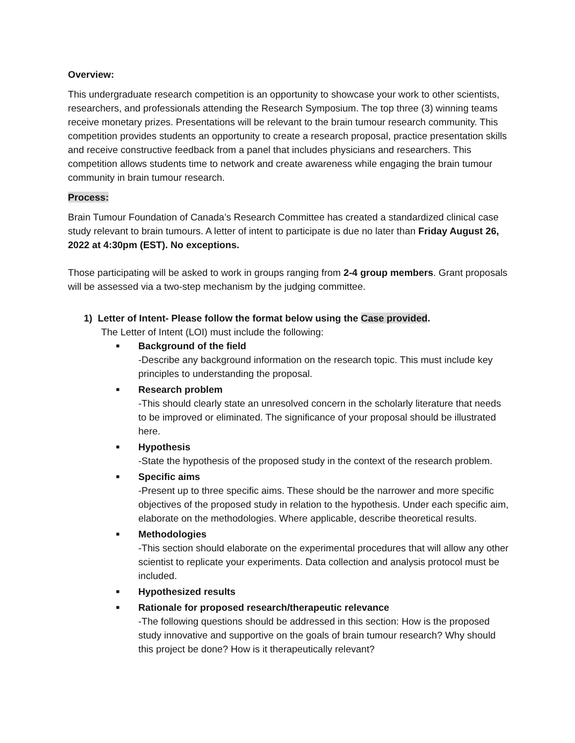Overview:
This undergraduate research competition is an opportunity to showcase your work to other scientists, researchers, and professionals attending the Research Symposium. The top three (3) winning teams receive monetary prizes. Presentations will be relevant to the brain tumour research community. This competition provides students an opportunity to create a research proposal, practice presentation skills and receive constructive feedback from a panel that includes physicians and researchers. This competition allows students time to network and create awareness while engaging the brain tumour community in brain tumour research.
Process:
Brain Tumour Foundation of Canada’s Research Committee has created a standardized clinical case study relevant to brain tumours. A letter of intent to participate is due no later than Friday August 26, 2022 at 4:30pm (EST). No exceptions.
Those participating will be asked to work in groups ranging from 2-4 group members. Grant proposals will be assessed via a two-step mechanism by the judging committee.
1) Letter of Intent- Please follow the format below using the Case provided.
The Letter of Intent (LOI) must include the following:
■ Background of the field
-Describe any background information on the research topic. This must include key principles to understanding the proposal.
■ Research problem
-This should clearly state an unresolved concern in the scholarly literature that needs to be improved or eliminated. The significance of your proposal should be illustrated here.
■ Hypothesis
-State the hypothesis of the proposed study in the context of the research problem.
■ Specific aims
-Present up to three specific aims. These should be the narrower and more specific objectives of the proposed study in relation to the hypothesis. Under each specific aim, elaborate on the methodologies. Where applicable, describe theoretical results.
■ Methodologies
-This section should elaborate on the experimental procedures that will allow any other scientist to replicate your experiments. Data collection and analysis protocol must be included.
■ Hypothesized results
■ Rationale for proposed research/therapeutic relevance
-The following questions should be addressed in this section: How is the proposed study innovative and supportive on the goals of brain tumour research? Why should this project be done? How is it therapeutically relevant?